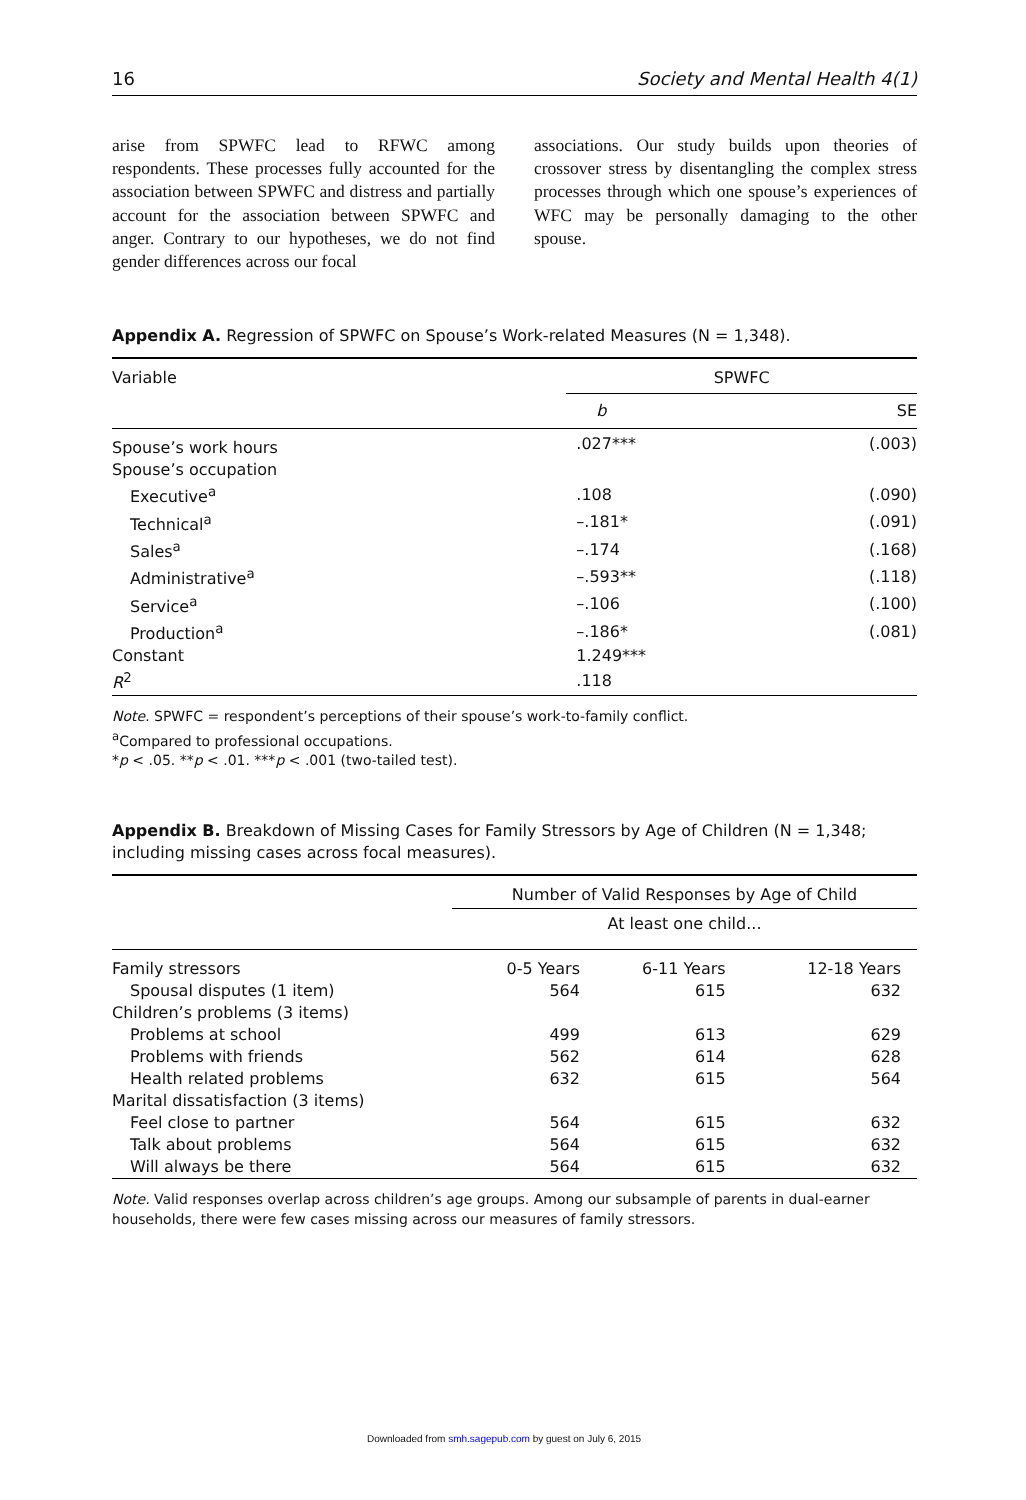16 Society and Mental Health 4(1)
arise from SPWFC lead to RFWC among respondents. These processes fully accounted for the association between SPWFC and distress and partially account for the association between SPWFC and anger. Contrary to our hypotheses, we do not find gender differences across our focal
associations. Our study builds upon theories of crossover stress by disentangling the complex stress processes through which one spouse’s experiences of WFC may be personally damaging to the other spouse.
Appendix A. Regression of SPWFC on Spouse’s Work-related Measures (N = 1,348).
| Variable | SPWFC | |
| --- | --- | --- |
| | b | SE |
| Spouse’s work hours | .027*** | (.003) |
| Spouse’s occupation | | |
| Executive<sup>a</sup> | .108 | (.090) |
| Technical<sup>a</sup> | –.181* | (.091) |
| Sales<sup>a</sup> | –.174 | (.168) |
| Administrative<sup>a</sup> | –.593** | (.118) |
| Service<sup>a</sup> | –.106 | (.100) |
| Production<sup>a</sup> | –.186* | (.081) |
| Constant | 1.249*** | |
| R<sup>2</sup> | .118 | |
Note. SPWFC = respondent’s perceptions of their spouse’s work-to-family conflict.
<sup>a</sup> Compared to professional occupations.
*p < .05. **p < .01. ***p < .001 (two-tailed test).
Appendix B. Breakdown of Missing Cases for Family Stressors by Age of Children (N = 1,348; including missing cases across focal measures).
| | Number of Valid Responses by Age of Child | | |
| --- | --- | --- | --- |
| | At least one child... | | |
| Family stressors | 0-5 Years | 6-11 Years | 12-18 Years |
| Spousal disputes (1 item) | 564 | 615 | 632 |
| Children’s problems (3 items) | | | |
| Problems at school | 499 | 613 | 629 |
| Problems with friends | 562 | 614 | 628 |
| Health related problems | 632 | 615 | 564 |
| Marital dissatisfaction (3 items) | | | |
| Feel close to partner | 564 | 615 | 632 |
| Talk about problems | 564 | 615 | 632 |
| Will always be there | 564 | 615 | 632 |
Note. Valid responses overlap across children’s age groups. Among our subsample of parents in dual-earner households, there were few cases missing across our measures of family stressors.
Downloaded from smh.sagepub.com by guest on July 6, 2015